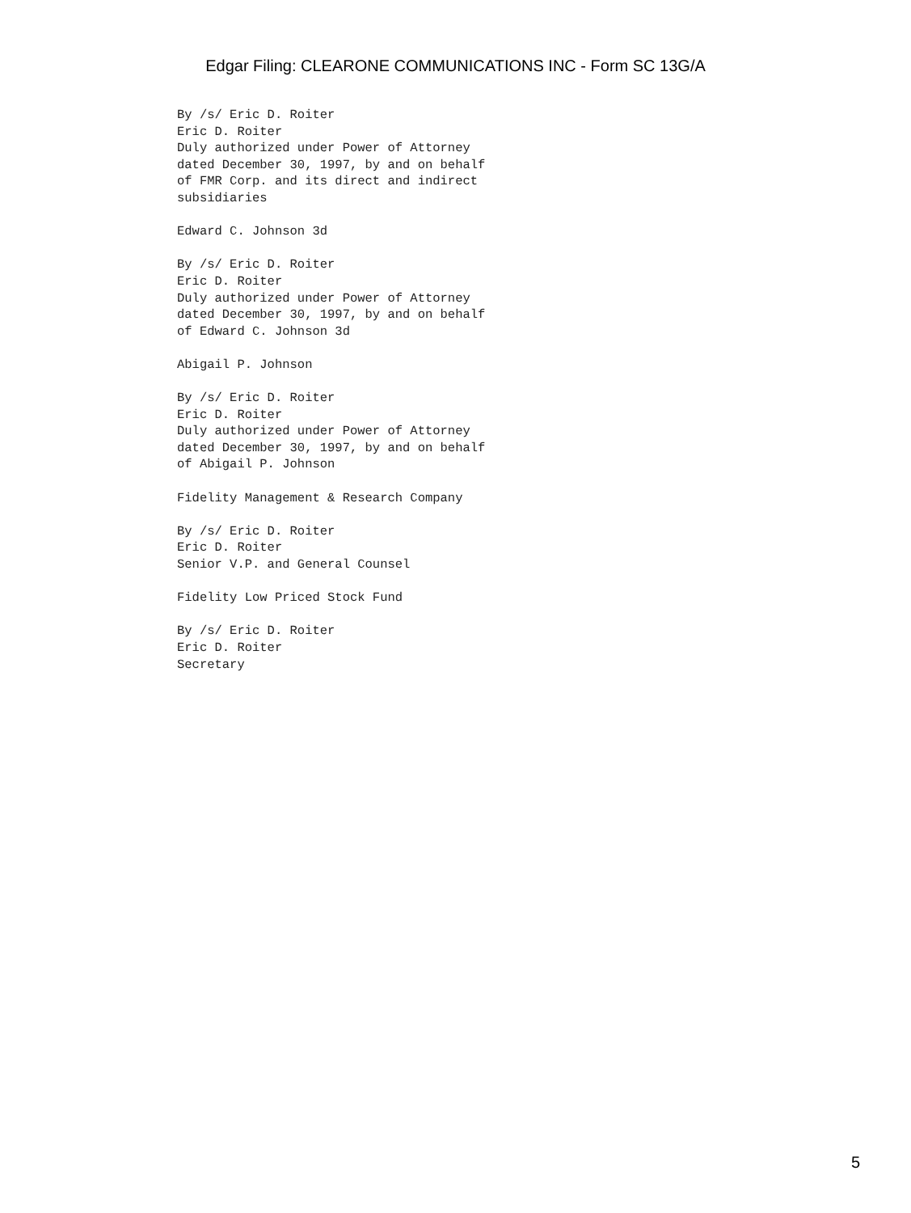Edgar Filing: CLEARONE COMMUNICATIONS INC - Form SC 13G/A
By /s/ Eric D. Roiter
Eric D. Roiter
Duly authorized under Power of Attorney
dated December 30, 1997, by and on behalf
of FMR Corp. and its direct and indirect
subsidiaries

Edward C. Johnson 3d

By /s/ Eric D. Roiter
Eric D. Roiter
Duly authorized under Power of Attorney
dated December 30, 1997, by and on behalf
of Edward C. Johnson 3d

Abigail P. Johnson

By /s/ Eric D. Roiter
Eric D. Roiter
Duly authorized under Power of Attorney
dated December 30, 1997, by and on behalf
of Abigail P. Johnson

Fidelity Management & Research Company

By /s/ Eric D. Roiter
Eric D. Roiter
Senior V.P. and General Counsel

Fidelity Low Priced Stock Fund

By /s/ Eric D. Roiter
Eric D. Roiter
Secretary
5